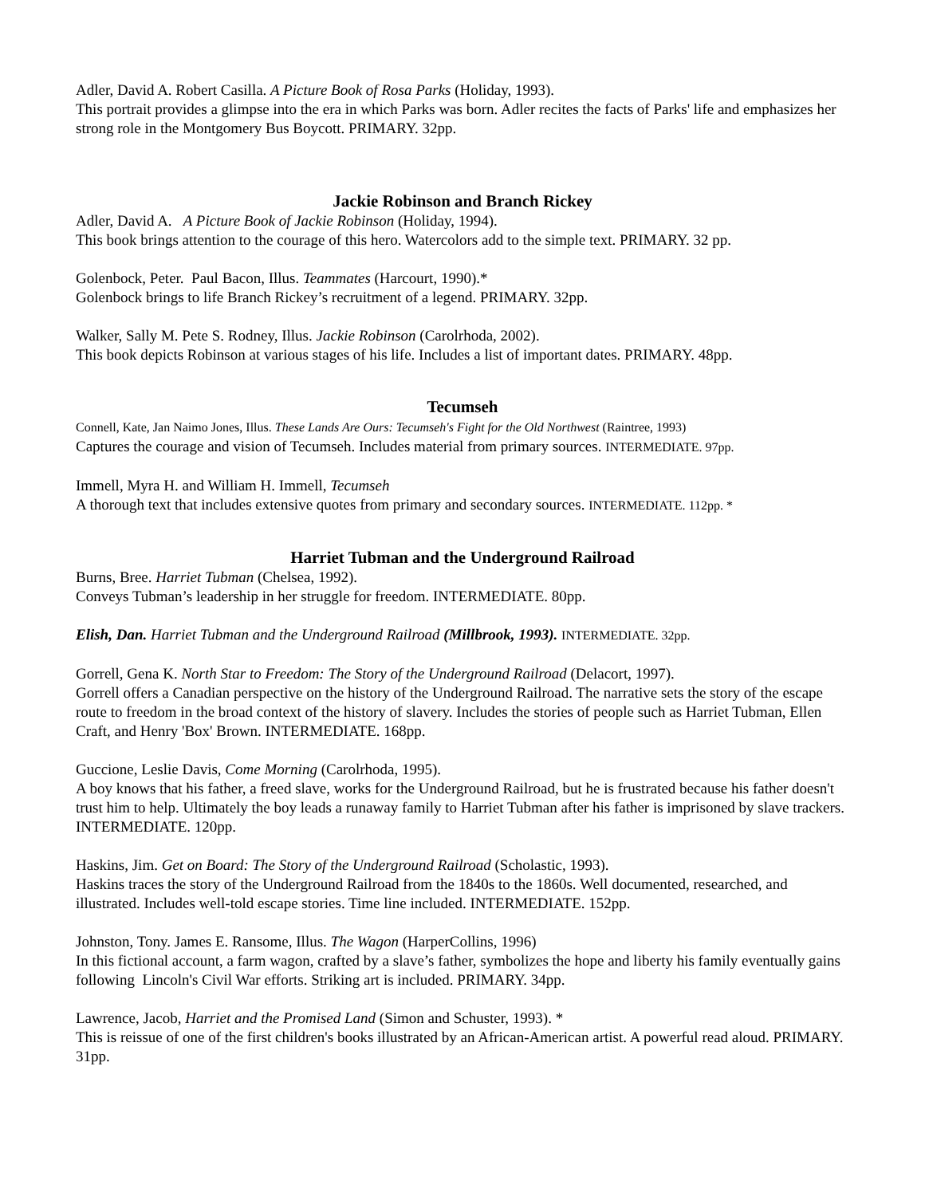Adler, David A. Robert Casilla. A Picture Book of Rosa Parks (Holiday, 1993).
This portrait provides a glimpse into the era in which Parks was born. Adler recites the facts of Parks' life and emphasizes her strong role in the Montgomery Bus Boycott. PRIMARY. 32pp.
Jackie Robinson and Branch Rickey
Adler, David A. A Picture Book of Jackie Robinson (Holiday, 1994).
This book brings attention to the courage of this hero. Watercolors add to the simple text. PRIMARY. 32 pp.
Golenbock, Peter. Paul Bacon, Illus. Teammates (Harcourt, 1990).*
Golenbock brings to life Branch Rickey’s recruitment of a legend. PRIMARY. 32pp.
Walker, Sally M. Pete S. Rodney, Illus. Jackie Robinson (Carolrhoda, 2002).
This book depicts Robinson at various stages of his life. Includes a list of important dates. PRIMARY. 48pp.
Tecumseh
Connell, Kate, Jan Naimo Jones, Illus. These Lands Are Ours: Tecumseh's Fight for the Old Northwest (Raintree, 1993)
Captures the courage and vision of Tecumseh. Includes material from primary sources. INTERMEDIATE. 97pp.
Immell, Myra H. and William H. Immell, Tecumseh
A thorough text that includes extensive quotes from primary and secondary sources. INTERMEDIATE. 112pp. *
Harriet Tubman and the Underground Railroad
Burns, Bree. Harriet Tubman (Chelsea, 1992).
Conveys Tubman’s leadership in her struggle for freedom. INTERMEDIATE. 80pp.
Elish, Dan. Harriet Tubman and the Underground Railroad (Millbrook, 1993). INTERMEDIATE. 32pp.
Gorrell, Gena K. North Star to Freedom: The Story of the Underground Railroad (Delacort, 1997).
Gorrell offers a Canadian perspective on the history of the Underground Railroad. The narrative sets the story of the escape route to freedom in the broad context of the history of slavery. Includes the stories of people such as Harriet Tubman, Ellen Craft, and Henry 'Box' Brown. INTERMEDIATE. 168pp.
Guccione, Leslie Davis, Come Morning (Carolrhoda, 1995).
A boy knows that his father, a freed slave, works for the Underground Railroad, but he is frustrated because his father doesn't trust him to help. Ultimately the boy leads a runaway family to Harriet Tubman after his father is imprisoned by slave trackers. INTERMEDIATE. 120pp.
Haskins, Jim. Get on Board: The Story of the Underground Railroad (Scholastic, 1993).
Haskins traces the story of the Underground Railroad from the 1840s to the 1860s. Well documented, researched, and illustrated. Includes well-told escape stories. Time line included. INTERMEDIATE. 152pp.
Johnston, Tony. James E. Ransome, Illus. The Wagon (HarperCollins, 1996)
In this fictional account, a farm wagon, crafted by a slave’s father, symbolizes the hope and liberty his family eventually gains following Lincoln's Civil War efforts. Striking art is included. PRIMARY. 34pp.
Lawrence, Jacob, Harriet and the Promised Land (Simon and Schuster, 1993). *
This is reissue of one of the first children's books illustrated by an African-American artist. A powerful read aloud. PRIMARY. 31pp.